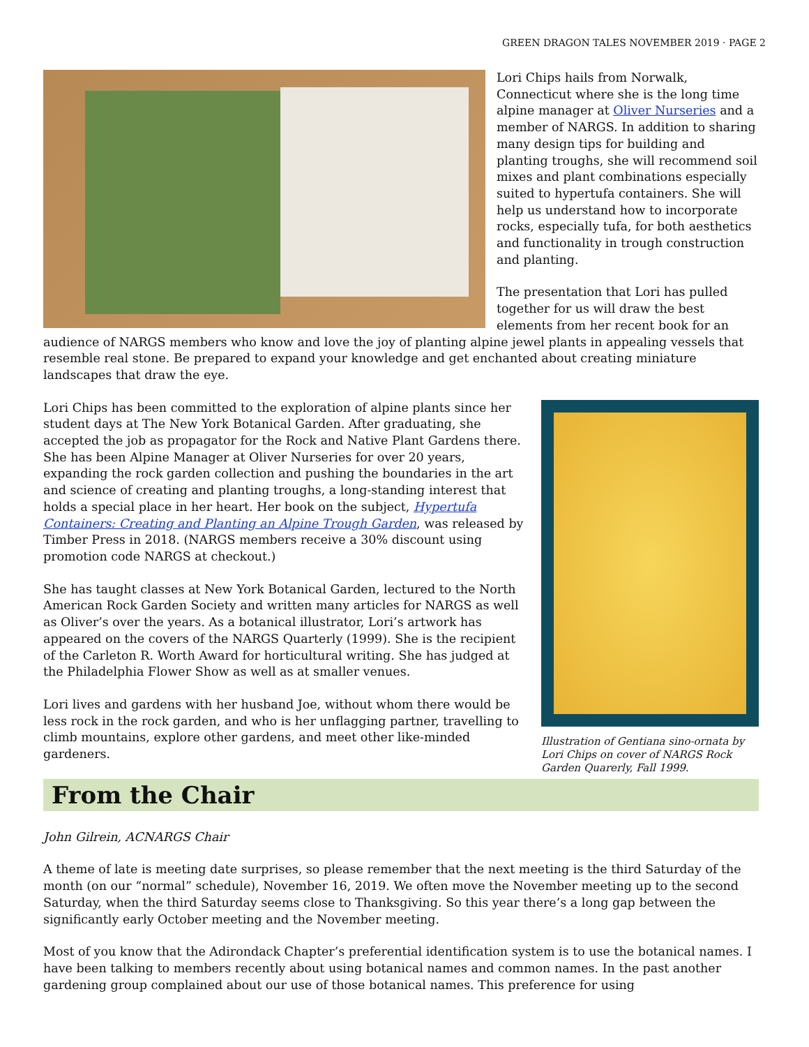GREEN DRAGON TALES NOVEMBER 2019 · PAGE 2
Lori Chips hails from Norwalk, Connecticut where she is the long time alpine manager at Oliver Nurseries and a member of NARGS. In addition to sharing many design tips for building and planting troughs, she will recommend soil mixes and plant combinations especially suited to hypertufa containers. She will help us understand how to incorporate rocks, especially tufa, for both aesthetics and functionality in trough construction and planting.
The presentation that Lori has pulled together for us will draw the best elements from her recent book for an audience of NARGS members who know and love the joy of planting alpine jewel plants in appealing vessels that resemble real stone. Be prepared to expand your knowledge and get enchanted about creating miniature landscapes that draw the eye.
Illustration of Gentiana sino-ornata by Lori Chips on cover of NARGS Rock Garden Quarerly, Fall 1999.
Lori Chips has been committed to the exploration of alpine plants since her student days at The New York Botanical Garden. After graduating, she accepted the job as propagator for the Rock and Native Plant Gardens there. She has been Alpine Manager at Oliver Nurseries for over 20 years, expanding the rock garden collection and pushing the boundaries in the art and science of creating and planting troughs, a long-standing interest that holds a special place in her heart. Her book on the subject, Hypertufa Containers: Creating and Planting an Alpine Trough Garden, was released by Timber Press in 2018. (NARGS members receive a 30% discount using promotion code NARGS at checkout.)
She has taught classes at New York Botanical Garden, lectured to the North American Rock Garden Society and written many articles for NARGS as well as Oliver’s over the years. As a botanical illustrator, Lori’s artwork has appeared on the covers of the NARGS Quarterly (1999). She is the recipient of the Carleton R. Worth Award for horticultural writing. She has judged at the Philadelphia Flower Show as well as at smaller venues.
Lori lives and gardens with her husband Joe, without whom there would be less rock in the rock garden, and who is her unflagging partner, travelling to climb mountains, explore other gardens, and meet other like-minded gardeners.
From the Chair
John Gilrein, ACNARGS Chair
A theme of late is meeting date surprises, so please remember that the next meeting is the third Saturday of the month (on our “normal” schedule), November 16, 2019. We often move the November meeting up to the second Saturday, when the third Saturday seems close to Thanksgiving. So this year there’s a long gap between the significantly early October meeting and the November meeting.
Most of you know that the Adirondack Chapter’s preferential identification system is to use the botanical names. I have been talking to members recently about using botanical names and common names. In the past another gardening group complained about our use of those botanical names. This preference for using